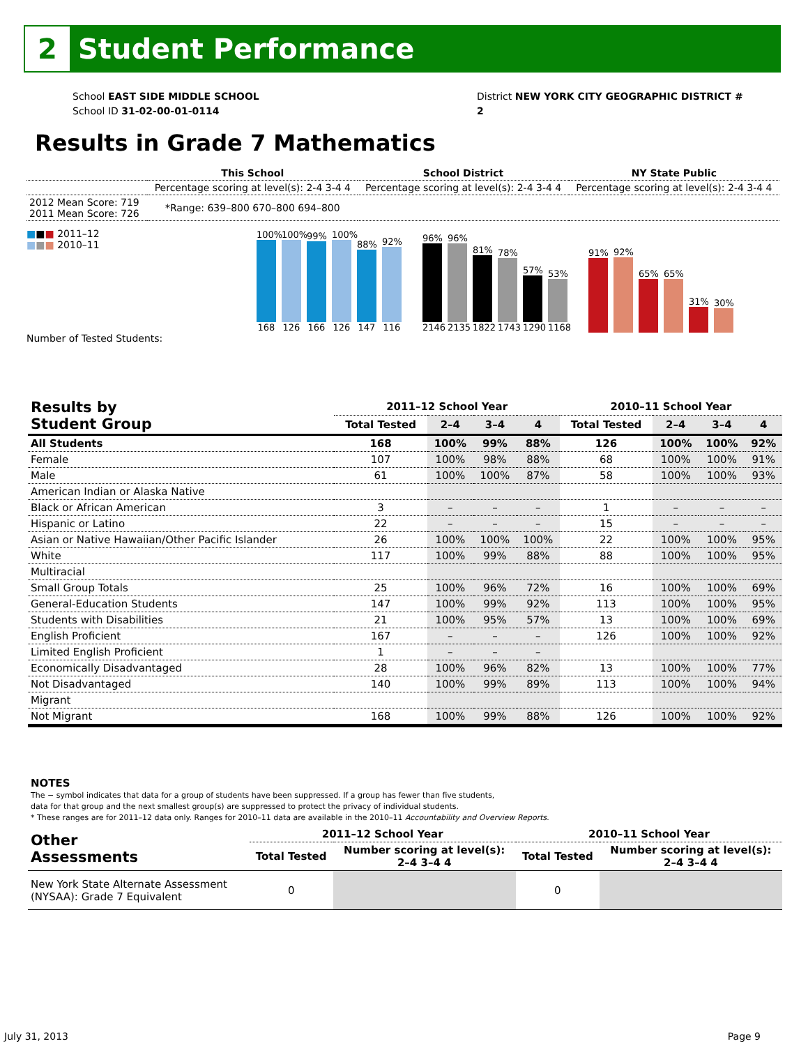2
Student Performance
School EAST SIDE MIDDLE SCHOOL
School ID 31-02-00-01-0114
District NEW YORK CITY GEOGRAPHIC DISTRICT # 2
Results in Grade 7 Mathematics
| | This School | School District | NY State Public |
| | Percentage scoring at level(s): 2-4 3-4 4 | Percentage scoring at level(s): 2-4 3-4 4 | Percentage scoring at level(s): 2-4 3-4 4 |
| 2012 Mean Score: 719 2011 Mean Score: 726 | *Range: 639–800 670–800 694–800 | | |
■■■ 2011–12
■■■ 2010–11
100%
168
100%
126
99%
166
100%
126
88%
147
92%
116
96%
2146
96%
2135
81%
1822
78%
1743
57%
1290
53%
1168
91%
92%
65%
65%
31%
30%
Number of Tested Students:
| Results by Student Group | 2011–12 School Year | | | | 2010–11 School Year | | | |
| --- | --- | --- | --- | --- | --- | --- | --- | --- |
| | Total Tested | 2–4 | 3–4 | 4 | Total Tested | 2–4 | 3–4 | 4 |
| All Students | 168 | 100% | 99% | 88% | 126 | 100% | 100% | 92% |
| Female | 107 | 100% | 98% | 88% | 68 | 100% | 100% | 91% |
| Male | 61 | 100% | 100% | 87% | 58 | 100% | 100% | 93% |
| American Indian or Alaska Native | | | | | | | | |
| Black or African American | 3 | – | – | – | 1 | – | – | – |
| Hispanic or Latino | 22 | – | – | – | 15 | – | – | – |
| Asian or Native Hawaiian/Other Pacific Islander | 26 | 100% | 100% | 100% | 22 | 100% | 100% | 95% |
| White | 117 | 100% | 99% | 88% | 88 | 100% | 100% | 95% |
| Multiracial | | | | | | | | |
| Small Group Totals | 25 | 100% | 96% | 72% | 16 | 100% | 100% | 69% |
| General-Education Students | 147 | 100% | 99% | 92% | 113 | 100% | 100% | 95% |
| Students with Disabilities | 21 | 100% | 95% | 57% | 13 | 100% | 100% | 69% |
| English Proficient | 167 | – | – | – | 126 | 100% | 100% | 92% |
| Limited English Proficient | 1 | – | – | – | | | | |
| Economically Disadvantaged | 28 | 100% | 96% | 82% | 13 | 100% | 100% | 77% |
| Not Disadvantaged | 140 | 100% | 99% | 89% | 113 | 100% | 100% | 94% |
| Migrant | | | | | | | | |
| Not Migrant | 168 | 100% | 99% | 88% | 126 | 100% | 100% | 92% |
NOTES
The − symbol indicates that data for a group of students have been suppressed. If a group has fewer than five students,
data for that group and the next smallest group(s) are suppressed to protect the privacy of individual students.
* These ranges are for 2011–12 data only. Ranges for 2010–11 data are available in the 2010–11 Accountability and Overview Reports.
| Other Assessments | 2011–12 School Year | | 2010–11 School Year | |
| --- | --- | --- | --- | --- |
| | Total Tested | Number scoring at level(s): 2–4 3–4 4 | Total Tested | Number scoring at level(s): 2–4 3–4 4 |
| New York State Alternate Assessment (NYSAA): Grade 7 Equivalent | 0 | | 0 | |
July 31, 2013 Page 9